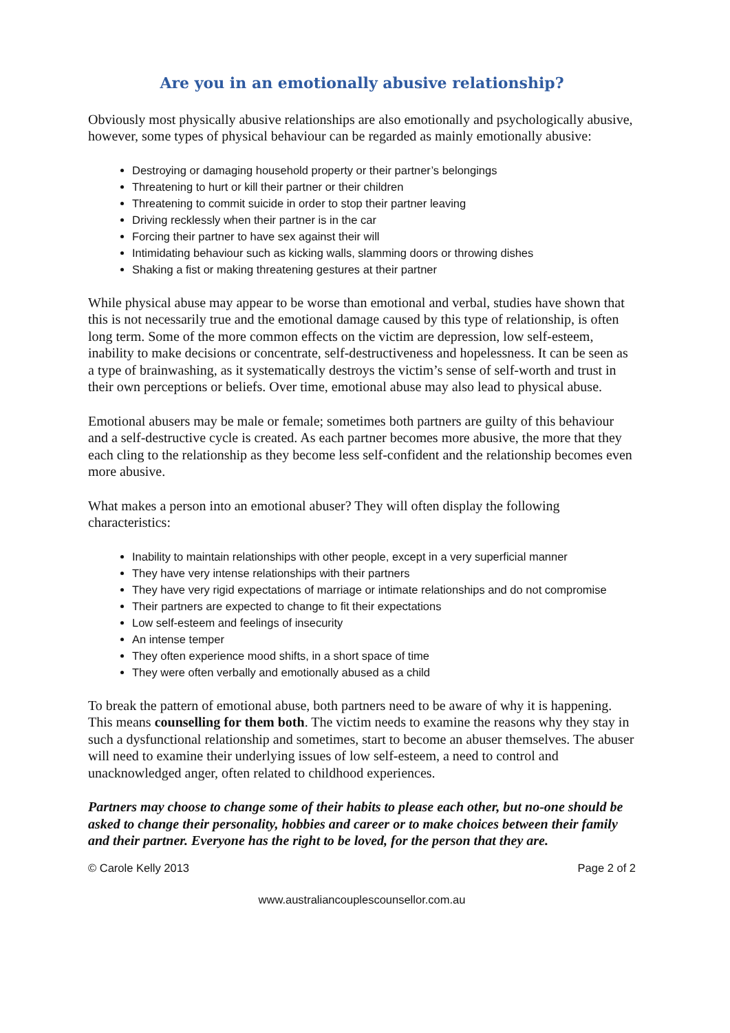Are you in an emotionally abusive relationship?
Obviously most physically abusive relationships are also emotionally and psychologically abusive, however, some types of physical behaviour can be regarded as mainly emotionally abusive:
Destroying or damaging household property or their partner’s belongings
Threatening to hurt or kill their partner or their children
Threatening to commit suicide in order to stop their partner leaving
Driving recklessly when their partner is in the car
Forcing their partner to have sex against their will
Intimidating behaviour such as kicking walls, slamming doors or throwing dishes
Shaking a fist or making threatening gestures at their partner
While physical abuse may appear to be worse than emotional and verbal, studies have shown that this is not necessarily true and the emotional damage caused by this type of relationship, is often long term. Some of the more common effects on the victim are depression, low self-esteem, inability to make decisions or concentrate, self-destructiveness and hopelessness. It can be seen as a type of brainwashing, as it systematically destroys the victim’s sense of self-worth and trust in their own perceptions or beliefs. Over time, emotional abuse may also lead to physical abuse.
Emotional abusers may be male or female; sometimes both partners are guilty of this behaviour and a self-destructive cycle is created. As each partner becomes more abusive, the more that they each cling to the relationship as they become less self-confident and the relationship becomes even more abusive.
What makes a person into an emotional abuser? They will often display the following characteristics:
Inability to maintain relationships with other people, except in a very superficial manner
They have very intense relationships with their partners
They have very rigid expectations of marriage or intimate relationships and do not compromise
Their partners are expected to change to fit their expectations
Low self-esteem and feelings of insecurity
An intense temper
They often experience mood shifts, in a short space of time
They were often verbally and emotionally abused as a child
To break the pattern of emotional abuse, both partners need to be aware of why it is happening. This means counselling for them both. The victim needs to examine the reasons why they stay in such a dysfunctional relationship and sometimes, start to become an abuser themselves. The abuser will need to examine their underlying issues of low self-esteem, a need to control and unacknowledged anger, often related to childhood experiences.
Partners may choose to change some of their habits to please each other, but no-one should be asked to change their personality, hobbies and career or to make choices between their family and their partner. Everyone has the right to be loved, for the person that they are.
© Carole Kelly 2013 Page 2 of 2
www.australiancouplescounsellor.com.au